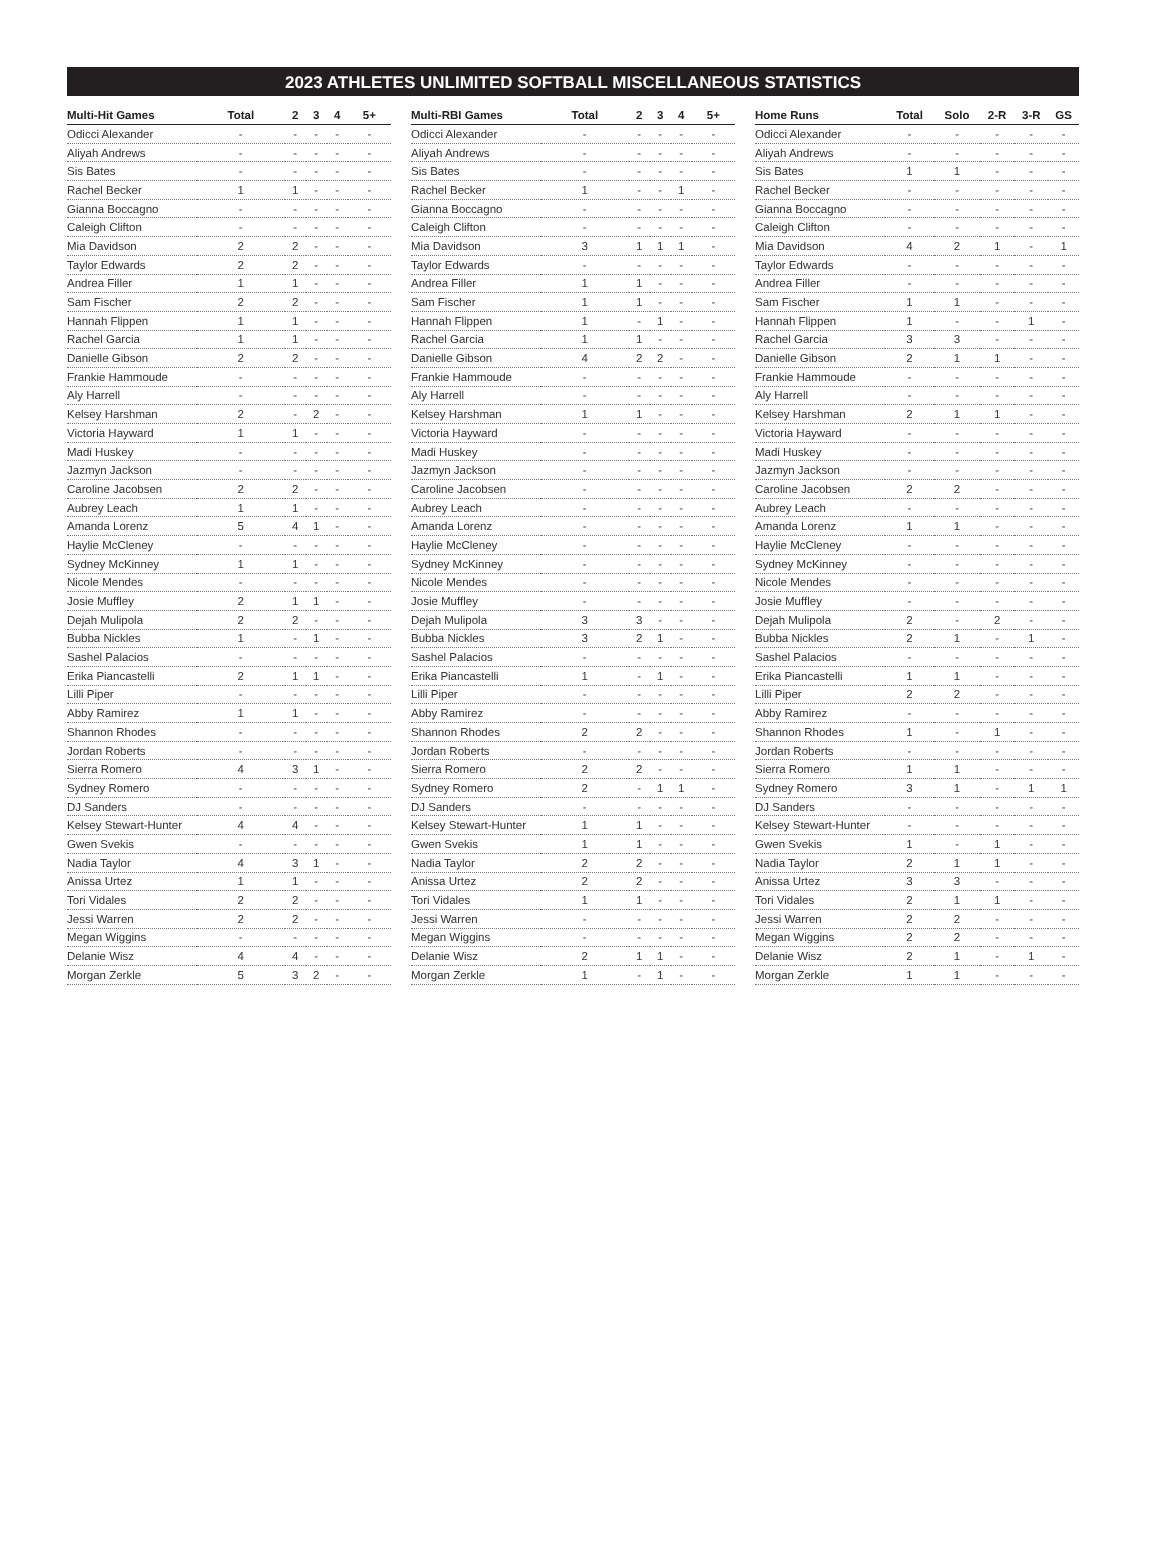2023 ATHLETES UNLIMITED SOFTBALL MISCELLANEOUS STATISTICS
| Multi-Hit Games | Total | 2 | 3 | 4 | 5+ |
| --- | --- | --- | --- | --- | --- |
| Odicci Alexander | - | - | - | - | - |
| Aliyah Andrews | - | - | - | - | - |
| Sis Bates | - | - | - | - | - |
| Rachel Becker | 1 | 1 | - | - | - |
| Gianna Boccagno | - | - | - | - | - |
| Caleigh Clifton | - | - | - | - | - |
| Mia Davidson | 2 | 2 | - | - | - |
| Taylor Edwards | 2 | 2 | - | - | - |
| Andrea Filler | 1 | 1 | - | - | - |
| Sam Fischer | 2 | 2 | - | - | - |
| Hannah Flippen | 1 | 1 | - | - | - |
| Rachel Garcia | 1 | 1 | - | - | - |
| Danielle Gibson | 2 | 2 | - | - | - |
| Frankie Hammoude | - | - | - | - | - |
| Aly Harrell | - | - | - | - | - |
| Kelsey Harshman | 2 | - | 2 | - | - |
| Victoria Hayward | 1 | 1 | - | - | - |
| Madi Huskey | - | - | - | - | - |
| Jazmyn Jackson | - | - | - | - | - |
| Caroline Jacobsen | 2 | 2 | - | - | - |
| Aubrey Leach | 1 | 1 | - | - | - |
| Amanda Lorenz | 5 | 4 | 1 | - | - |
| Haylie McCleney | - | - | - | - | - |
| Sydney McKinney | 1 | 1 | - | - | - |
| Nicole Mendes | - | - | - | - | - |
| Josie Muffley | 2 | 1 | 1 | - | - |
| Dejah Mulipola | 2 | 2 | - | - | - |
| Bubba Nickles | 1 | - | 1 | - | - |
| Sashel Palacios | - | - | - | - | - |
| Erika Piancastelli | 2 | 1 | 1 | - | - |
| Lilli Piper | - | - | - | - | - |
| Abby Ramirez | 1 | 1 | - | - | - |
| Shannon Rhodes | - | - | - | - | - |
| Jordan Roberts | - | - | - | - | - |
| Sierra Romero | 4 | 3 | 1 | - | - |
| Sydney Romero | - | - | - | - | - |
| DJ Sanders | - | - | - | - | - |
| Kelsey Stewart-Hunter | 4 | 4 | - | - | - |
| Gwen Svekis | - | - | - | - | - |
| Nadia Taylor | 4 | 3 | 1 | - | - |
| Anissa Urtez | 1 | 1 | - | - | - |
| Tori Vidales | 2 | 2 | - | - | - |
| Jessi Warren | 2 | 2 | - | - | - |
| Megan Wiggins | - | - | - | - | - |
| Delanie Wisz | 4 | 4 | - | - | - |
| Morgan Zerkle | 5 | 3 | 2 | - | - |
| Multi-RBI Games | Total | 2 | 3 | 4 | 5+ |
| --- | --- | --- | --- | --- | --- |
| Odicci Alexander | - | - | - | - | - |
| Aliyah Andrews | - | - | - | - | - |
| Sis Bates | - | - | - | - | - |
| Rachel Becker | 1 | - | - | 1 | - |
| Gianna Boccagno | - | - | - | - | - |
| Caleigh Clifton | - | - | - | - | - |
| Mia Davidson | 3 | 1 | 1 | 1 | - |
| Taylor Edwards | - | - | - | - | - |
| Andrea Filler | 1 | 1 | - | - | - |
| Sam Fischer | 1 | 1 | - | - | - |
| Hannah Flippen | 1 | - | 1 | - | - |
| Rachel Garcia | 1 | 1 | - | - | - |
| Danielle Gibson | 4 | 2 | 2 | - | - |
| Frankie Hammoude | - | - | - | - | - |
| Aly Harrell | - | - | - | - | - |
| Kelsey Harshman | 1 | 1 | - | - | - |
| Victoria Hayward | - | - | - | - | - |
| Madi Huskey | - | - | - | - | - |
| Jazmyn Jackson | - | - | - | - | - |
| Caroline Jacobsen | - | - | - | - | - |
| Aubrey Leach | - | - | - | - | - |
| Amanda Lorenz | - | - | - | - | - |
| Haylie McCleney | - | - | - | - | - |
| Sydney McKinney | - | - | - | - | - |
| Nicole Mendes | - | - | - | - | - |
| Josie Muffley | - | - | - | - | - |
| Dejah Mulipola | 3 | 3 | - | - | - |
| Bubba Nickles | 3 | 2 | 1 | - | - |
| Sashel Palacios | - | - | - | - | - |
| Erika Piancastelli | 1 | - | 1 | - | - |
| Lilli Piper | - | - | - | - | - |
| Abby Ramirez | - | - | - | - | - |
| Shannon Rhodes | 2 | 2 | - | - | - |
| Jordan Roberts | - | - | - | - | - |
| Sierra Romero | 2 | 2 | - | - | - |
| Sydney Romero | 2 | - | 1 | 1 | - |
| DJ Sanders | - | - | - | - | - |
| Kelsey Stewart-Hunter | 1 | 1 | - | - | - |
| Gwen Svekis | 1 | 1 | - | - | - |
| Nadia Taylor | 2 | 2 | - | - | - |
| Anissa Urtez | 2 | 2 | - | - | - |
| Tori Vidales | 1 | 1 | - | - | - |
| Jessi Warren | - | - | - | - | - |
| Megan Wiggins | - | - | - | - | - |
| Delanie Wisz | 2 | 1 | 1 | - | - |
| Morgan Zerkle | 1 | - | 1 | - | - |
| Home Runs | Total | Solo | 2-R | 3-R | GS |
| --- | --- | --- | --- | --- | --- |
| Odicci Alexander | - | - | - | - | - |
| Aliyah Andrews | - | - | - | - | - |
| Sis Bates | 1 | 1 | - | - | - |
| Rachel Becker | - | - | - | - | - |
| Gianna Boccagno | - | - | - | - | - |
| Caleigh Clifton | - | - | - | - | - |
| Mia Davidson | 4 | 2 | 1 | - | 1 |
| Taylor Edwards | - | - | - | - | - |
| Andrea Filler | - | - | - | - | - |
| Sam Fischer | 1 | 1 | - | - | - |
| Hannah Flippen | 1 | - | - | 1 | - |
| Rachel Garcia | 3 | 3 | - | - | - |
| Danielle Gibson | 2 | 1 | 1 | - | - |
| Frankie Hammoude | - | - | - | - | - |
| Aly Harrell | - | - | - | - | - |
| Kelsey Harshman | 2 | 1 | 1 | - | - |
| Victoria Hayward | - | - | - | - | - |
| Madi Huskey | - | - | - | - | - |
| Jazmyn Jackson | - | - | - | - | - |
| Caroline Jacobsen | 2 | 2 | - | - | - |
| Aubrey Leach | - | - | - | - | - |
| Amanda Lorenz | 1 | 1 | - | - | - |
| Haylie McCleney | - | - | - | - | - |
| Sydney McKinney | - | - | - | - | - |
| Nicole Mendes | - | - | - | - | - |
| Josie Muffley | - | - | - | - | - |
| Dejah Mulipola | 2 | - | 2 | - | - |
| Bubba Nickles | 2 | 1 | - | 1 | - |
| Sashel Palacios | - | - | - | - | - |
| Erika Piancastelli | 1 | 1 | - | - | - |
| Lilli Piper | 2 | 2 | - | - | - |
| Abby Ramirez | - | - | - | - | - |
| Shannon Rhodes | 1 | - | 1 | - | - |
| Jordan Roberts | - | - | - | - | - |
| Sierra Romero | 1 | 1 | - | - | - |
| Sydney Romero | 3 | 1 | - | 1 | 1 |
| DJ Sanders | - | - | - | - | - |
| Kelsey Stewart-Hunter | - | - | - | - | - |
| Gwen Svekis | 1 | - | 1 | - | - |
| Nadia Taylor | 2 | 1 | 1 | - | - |
| Anissa Urtez | 3 | 3 | - | - | - |
| Tori Vidales | 2 | 1 | 1 | - | - |
| Jessi Warren | 2 | 2 | - | - | - |
| Megan Wiggins | 2 | 2 | - | - | - |
| Delanie Wisz | 2 | 1 | - | 1 | - |
| Morgan Zerkle | 1 | 1 | - | - | - |